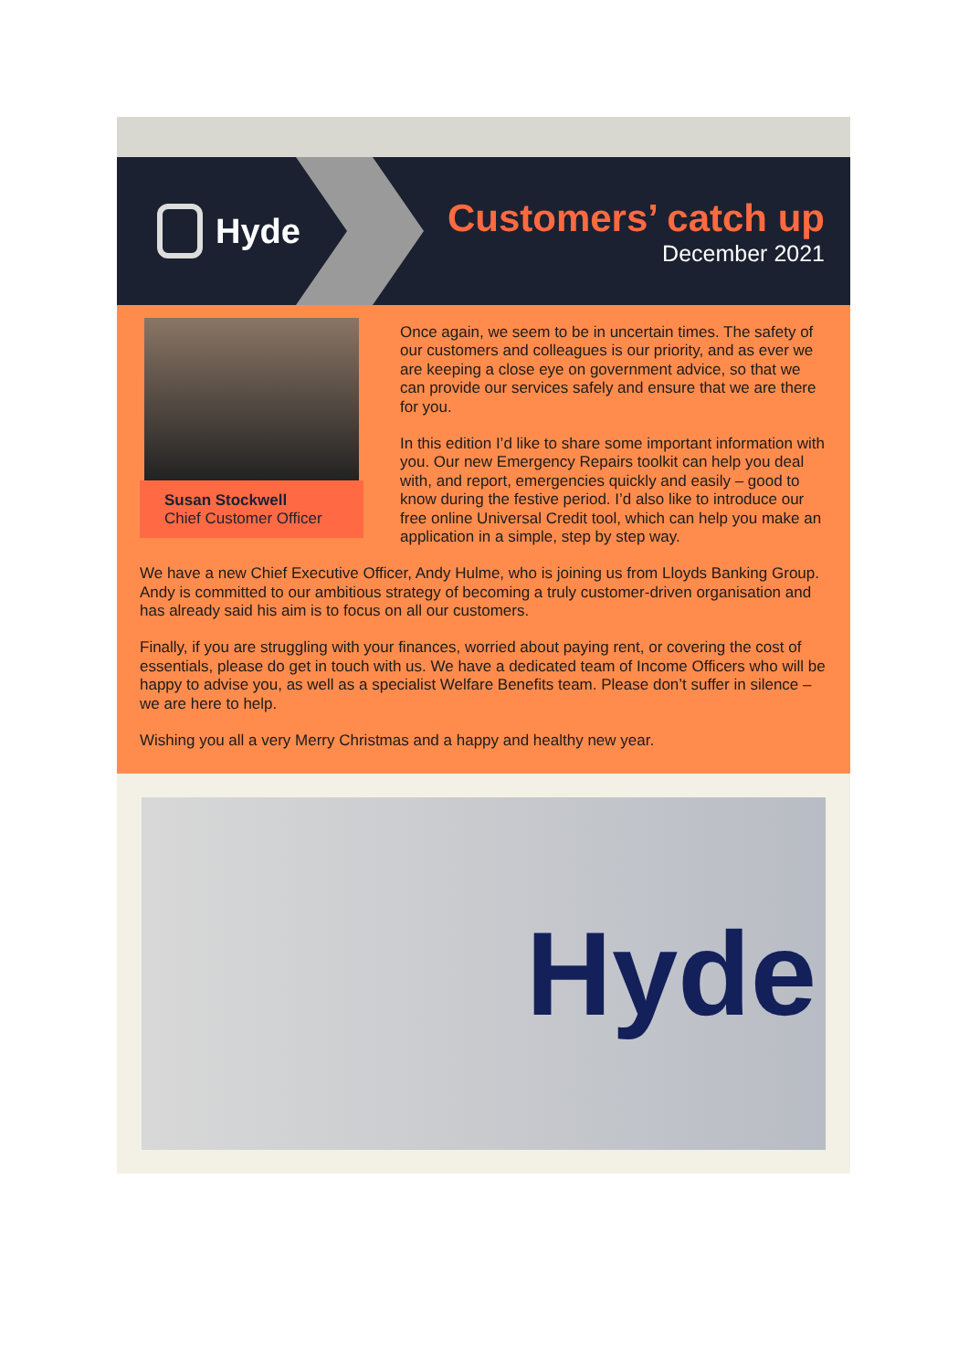Hyde
Customers’ catch up
December 2021
Susan Stockwell
Chief Customer Officer
Once again, we seem to be in uncertain times. The safety of our customers and colleagues is our priority, and as ever we are keeping a close eye on government advice, so that we can provide our services safely and ensure that we are there for you.
In this edition I’d like to share some important information with you. Our new Emergency Repairs toolkit can help you deal with, and report, emergencies quickly and easily – good to know during the festive period. I’d also like to introduce our free online Universal Credit tool, which can help you make an application in a simple, step by step way.
We have a new Chief Executive Officer, Andy Hulme, who is joining us from Lloyds Banking Group. Andy is committed to our ambitious strategy of becoming a truly customer-driven organisation and has already said his aim is to focus on all our customers.
Finally, if you are struggling with your finances, worried about paying rent, or covering the cost of essentials, please do get in touch with us. We have a dedicated team of Income Officers who will be happy to advise you, as well as a specialist Welfare Benefits team. Please don’t suffer in silence – we are here to help.
Wishing you all a very Merry Christmas and a happy and healthy new year.
Hyde